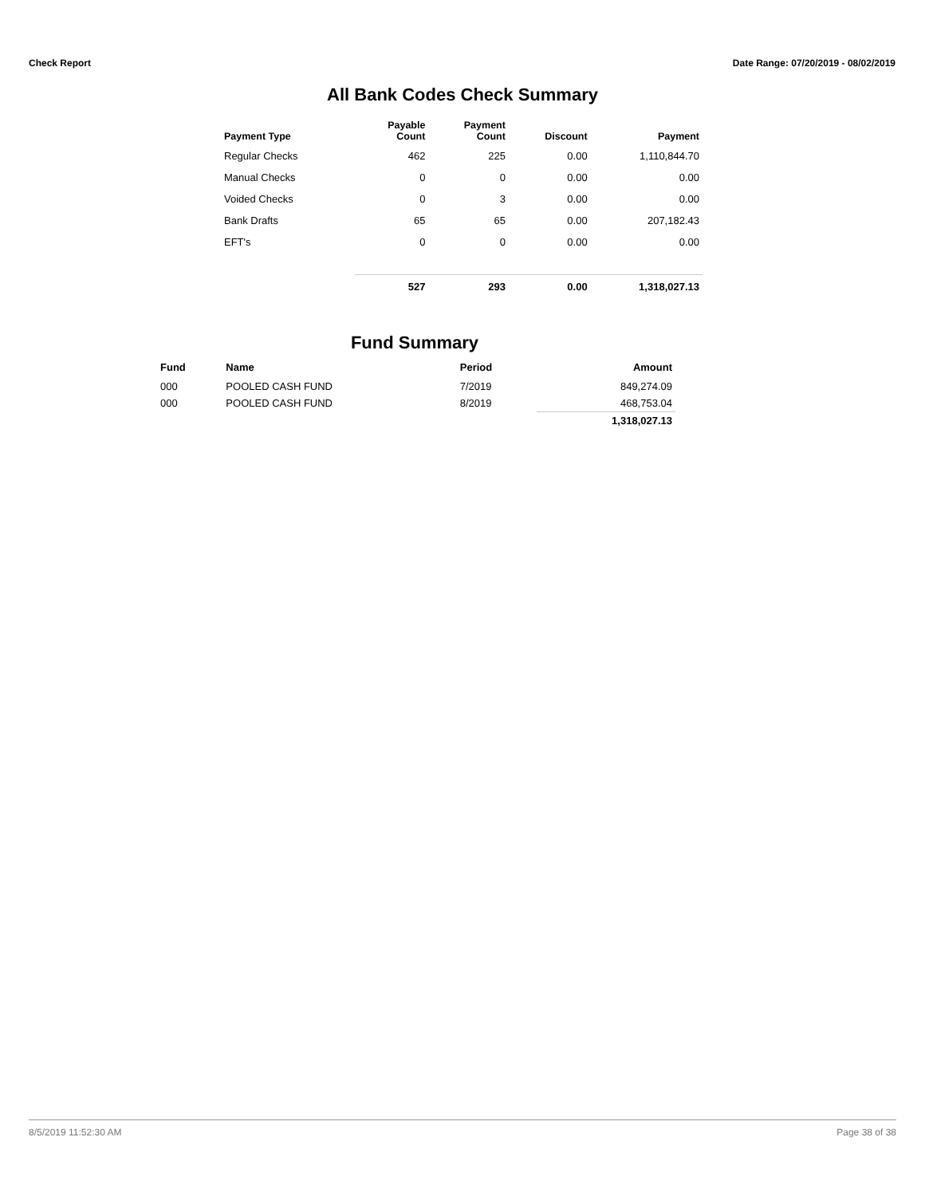Check Report Date Range: 07/20/2019 - 08/02/2019
All Bank Codes Check Summary
| Payment Type | Payable Count | Payment Count | Discount | Payment |
| --- | --- | --- | --- | --- |
| Regular Checks | 462 | 225 | 0.00 | 1,110,844.70 |
| Manual Checks | 0 | 0 | 0.00 | 0.00 |
| Voided Checks | 0 | 3 | 0.00 | 0.00 |
| Bank Drafts | 65 | 65 | 0.00 | 207,182.43 |
| EFT's | 0 | 0 | 0.00 | 0.00 |
| | 527 | 293 | 0.00 | 1,318,027.13 |
Fund Summary
| Fund | Name | Period | Amount |
| --- | --- | --- | --- |
| 000 | POOLED CASH FUND | 7/2019 | 849,274.09 |
| 000 | POOLED CASH FUND | 8/2019 | 468,753.04 |
| | | | 1,318,027.13 |
8/5/2019 11:52:30 AM Page 38 of 38